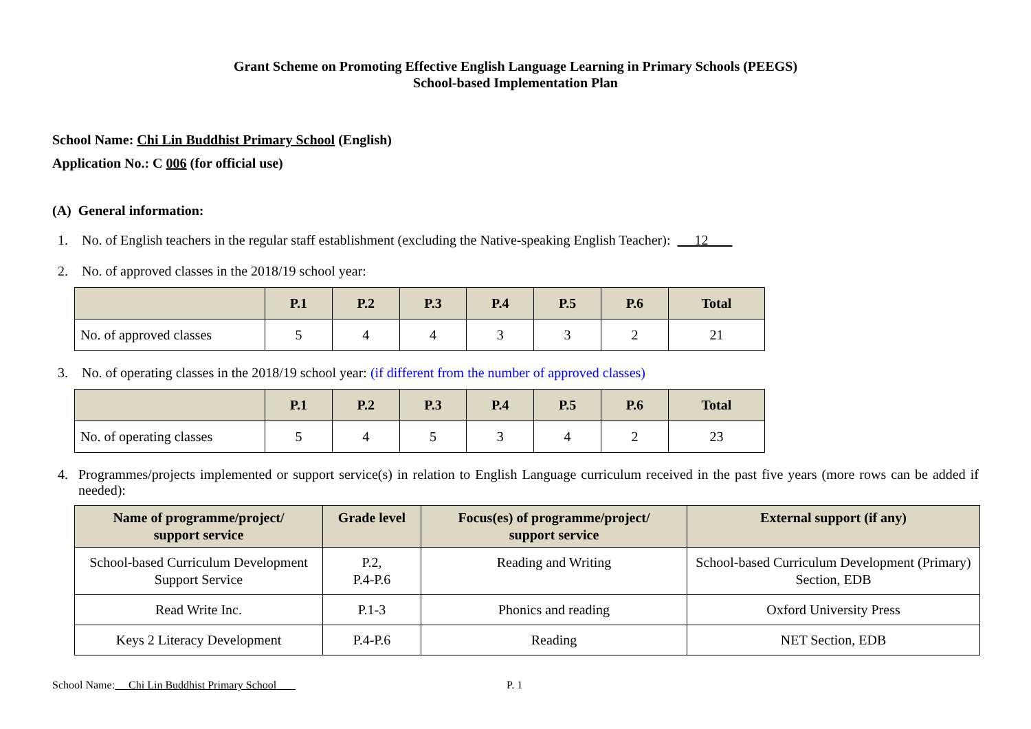Grant Scheme on Promoting Effective English Language Learning in Primary Schools (PEEGS)
School-based Implementation Plan
School Name: Chi Lin Buddhist Primary School (English)
Application No.: C 006 (for official use)
(A) General information:
1. No. of English teachers in the regular staff establishment (excluding the Native-speaking English Teacher): 12
2. No. of approved classes in the 2018/19 school year:
| | P.1 | P.2 | P.3 | P.4 | P.5 | P.6 | Total |
| --- | --- | --- | --- | --- | --- | --- | --- |
| No. of approved classes | 5 | 4 | 4 | 3 | 3 | 2 | 21 |
3. No. of operating classes in the 2018/19 school year: (if different from the number of approved classes)
| | P.1 | P.2 | P.3 | P.4 | P.5 | P.6 | Total |
| --- | --- | --- | --- | --- | --- | --- | --- |
| No. of operating classes | 5 | 4 | 5 | 3 | 4 | 2 | 23 |
4. Programmes/projects implemented or support service(s) in relation to English Language curriculum received in the past five years (more rows can be added if needed):
| Name of programme/project/ support service | Grade level | Focus(es) of programme/project/ support service | External support (if any) |
| --- | --- | --- | --- |
| School-based Curriculum Development Support Service | P.2, P.4-P.6 | Reading and Writing | School-based Curriculum Development (Primary) Section, EDB |
| Read Write Inc. | P.1-3 | Phonics and reading | Oxford University Press |
| Keys 2 Literacy Development | P.4-P.6 | Reading | NET Section, EDB |
School Name: Chi Lin Buddhist Primary School P. 1